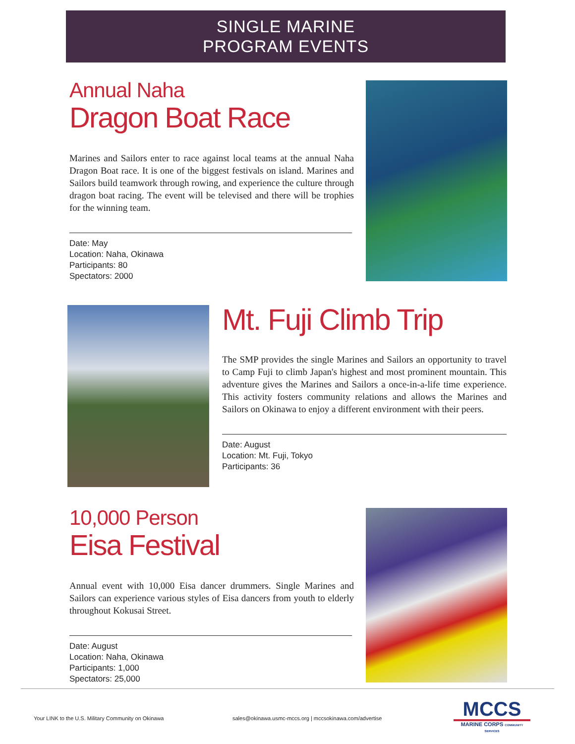SINGLE MARINE
PROGRAM EVENTS
Annual Naha
Dragon Boat Race
Marines and Sailors enter to race against local teams at the annual Naha Dragon Boat race. It is one of the biggest festivals on island. Marines and Sailors build teamwork through rowing, and experience the culture through dragon boat racing. The event will be televised and there will be trophies for the winning team.
Date: May
Location: Naha, Okinawa
Participants: 80
Spectators: 2000
Mt. Fuji Climb Trip
The SMP provides the single Marines and Sailors an opportunity to travel to Camp Fuji to climb Japan's highest and most prominent mountain. This adventure gives the Marines and Sailors a once-in-a-life time experience. This activity fosters community relations and allows the Marines and Sailors on Okinawa to enjoy a different environment with their peers.
Date: August
Location: Mt. Fuji, Tokyo
Participants: 36
10,000 Person
Eisa Festival
Annual event with 10,000 Eisa dancer drummers. Single Marines and Sailors can experience various styles of Eisa dancers from youth to elderly throughout Kokusai Street.
Date: August
Location: Naha, Okinawa
Participants: 1,000
Spectators: 25,000
Your LINK to the U.S. Military Community on Okinawa
sales@okinawa.usmc-mccs.org | mccsokinawa.com/advertise
MCCS
MARINE CORPS COMMUNITY SERVICES